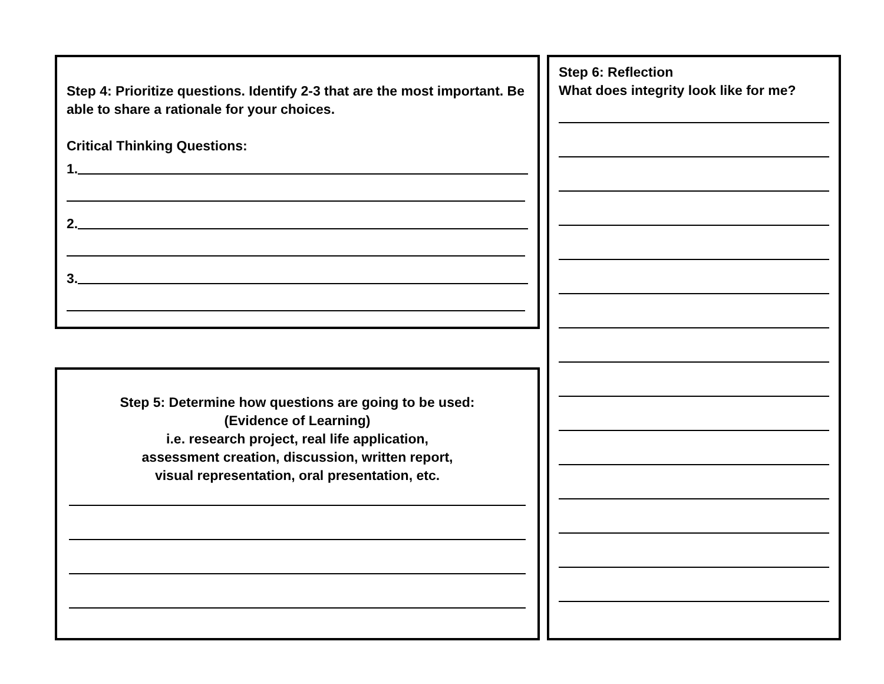Step 4: Prioritize questions. Identify 2-3 that are the most important. Be able to share a rationale for your choices.
Critical Thinking Questions:
1.
2.
3.
Step 5: Determine how questions are going to be used:
(Evidence of Learning)
i.e. research project, real life application,
assessment creation, discussion, written report,
visual representation, oral presentation, etc.
Step 6: Reflection
What does integrity look like for me?